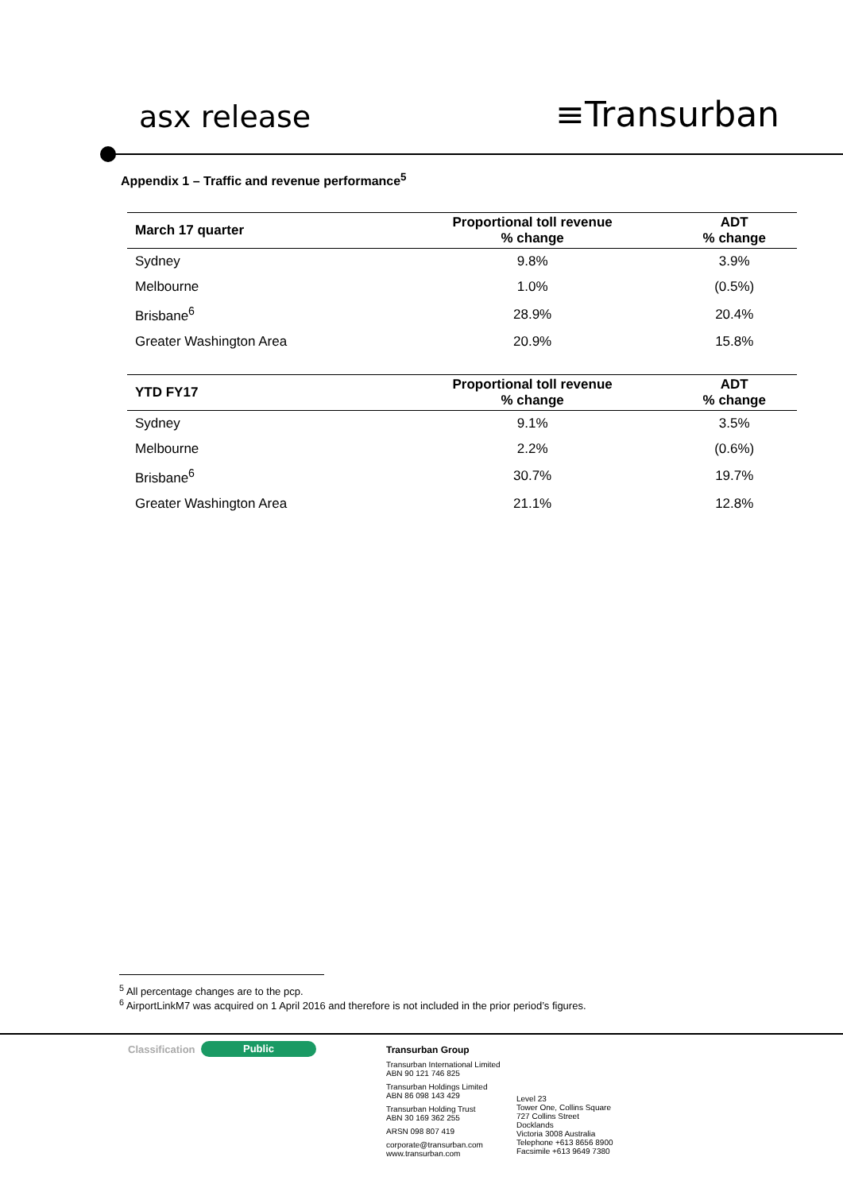asx release ≡Transurban
Appendix 1 – Traffic and revenue performance<sup>5</sup>
| March 17 quarter | Proportional toll revenue % change | ADT % change |
| --- | --- | --- |
| Sydney | 9.8% | 3.9% |
| Melbourne | 1.0% | (0.5%) |
| Brisbane<sup>6</sup> | 28.9% | 20.4% |
| Greater Washington Area | 20.9% | 15.8% |
| YTD FY17 | Proportional toll revenue % change | ADT % change |
| --- | --- | --- |
| Sydney | 9.1% | 3.5% |
| Melbourne | 2.2% | (0.6%) |
| Brisbane<sup>6</sup> | 30.7% | 19.7% |
| Greater Washington Area | 21.1% | 12.8% |
<sup>5</sup> All percentage changes are to the pcp.
<sup>6</sup> AirportLinkM7 was acquired on 1 April 2016 and therefore is not included in the prior period’s figures.
Classification Public
Transurban Group
Transurban International Limited
ABN 90 121 746 825
Transurban Holdings Limited
ABN 86 098 143 429
Transurban Holding Trust
ABN 30 169 362 255
ARSN 098 807 419
corporate@transurban.com
www.transurban.com
Level 23
Tower One, Collins Square
727 Collins Street
Docklands
Victoria 3008 Australia
Telephone +613 8656 8900
Facsimile +613 9649 7380